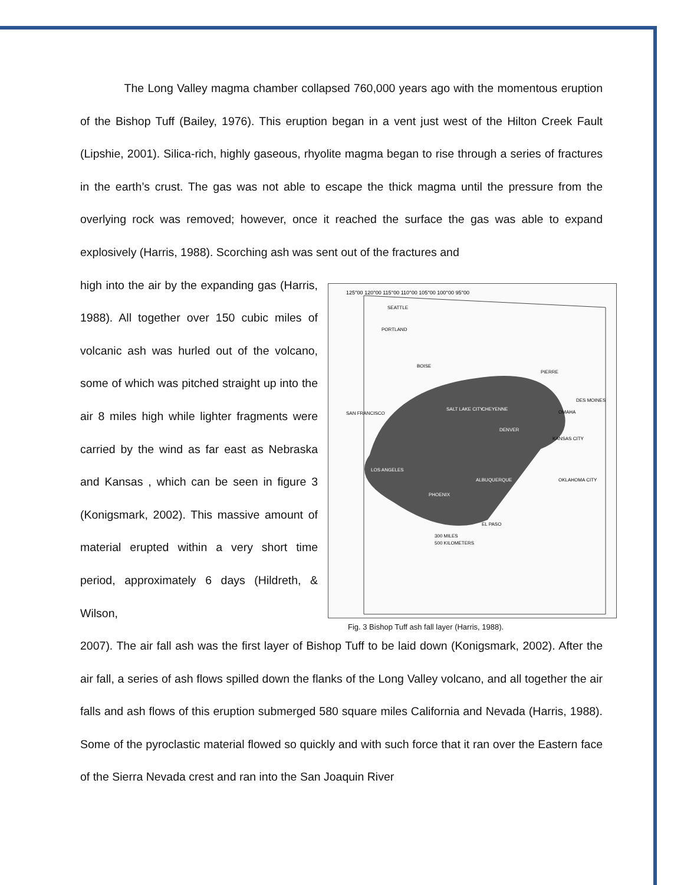125°00 120°00 115°00 110°00 105°00 100°00 95°00
SEATTLE
PORTLAND
BOISE
PIERRE
SAN FRANCISCO
SALT LAKE CITY
CHEYENNE
DENVER
LV
LOS ANGELES
ALBUQUERQUE
PHOENIX
EL PASO
DES MOINES
OMAHA
KANSAS CITY
OKLAHOMA CITY
300 MILES
500 KILOMETERS
Fig. 3 Bishop Tuff ash fall layer (Harris, 1988).
The Long Valley magma chamber collapsed 760,000 years ago with the momentous eruption of the Bishop Tuff (Bailey, 1976). This eruption began in a vent just west of the Hilton Creek Fault (Lipshie, 2001). Silica-rich, highly gaseous, rhyolite magma began to rise through a series of fractures in the earth’s crust. The gas was not able to escape the thick magma until the pressure from the overlying rock was removed; however, once it reached the surface the gas was able to expand explosively (Harris, 1988). Scorching ash was sent out of the fractures and
high into the air by the expanding gas (Harris, 1988). All together over 150 cubic miles of volcanic ash was hurled out of the volcano, some of which was pitched straight up into the air 8 miles high while lighter fragments were carried by the wind as far east as Nebraska and Kansas , which can be seen in figure 3 (Konigsmark, 2002). This massive amount of material erupted within a very short time period, approximately 6 days (Hildreth, & Wilson,
2007). The air fall ash was the first layer of Bishop Tuff to be laid down (Konigsmark, 2002). After the air fall, a series of ash flows spilled down the flanks of the Long Valley volcano, and all together the air falls and ash flows of this eruption submerged 580 square miles California and Nevada (Harris, 1988). Some of the pyroclastic material flowed so quickly and with such force that it ran over the Eastern face of the Sierra Nevada crest and ran into the San Joaquin River